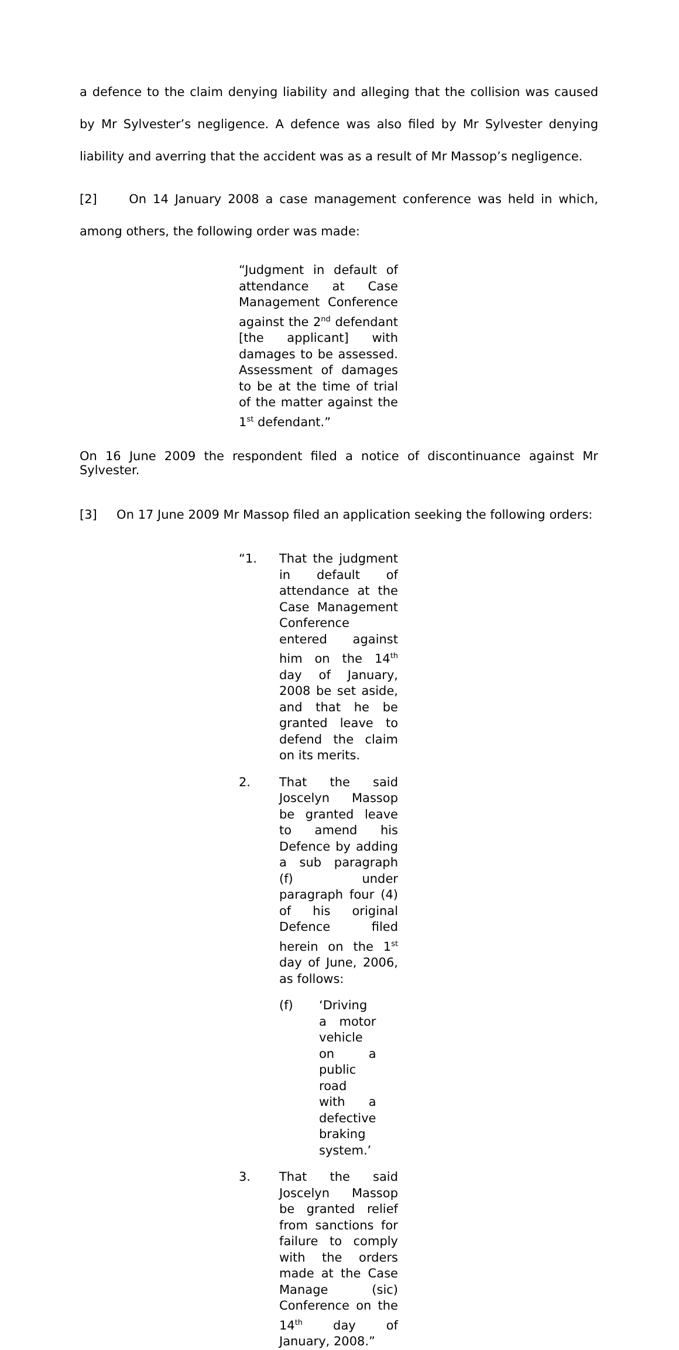a defence to the claim denying liability and alleging that the collision was caused by Mr Sylvester’s negligence. A defence was also filed by Mr Sylvester denying liability and averring that the accident was as a result of Mr Massop’s negligence.
[2] On 14 January 2008 a case management conference was held in which, among others, the following order was made:
“Judgment in default of attendance at Case Management Conference against the 2<sup>nd</sup> defendant [the applicant] with damages to be assessed. Assessment of damages to be at the time of trial of the matter against the 1<sup>st</sup> defendant.”
On 16 June 2009 the respondent filed a notice of discontinuance against Mr Sylvester.
[3] On 17 June 2009 Mr Massop filed an application seeking the following orders:
“1. That the judgment in default of attendance at the Case Management Conference entered against him on the 14<sup>th</sup> day of January, 2008 be set aside, and that he be granted leave to defend the claim on its merits.
2. That the said Joscelyn Massop be granted leave to amend his Defence by adding a sub paragraph (f) under paragraph four (4) of his original Defence filed herein on the 1<sup>st</sup> day of June, 2006, as follows:
(f) ‘Driving a motor vehicle on a public road with a defective braking system.’
3. That the said Joscelyn Massop be granted relief from sanctions for failure to comply with the orders made at the Case Manage (sic) Conference on the 14<sup>th</sup> day of January, 2008.”